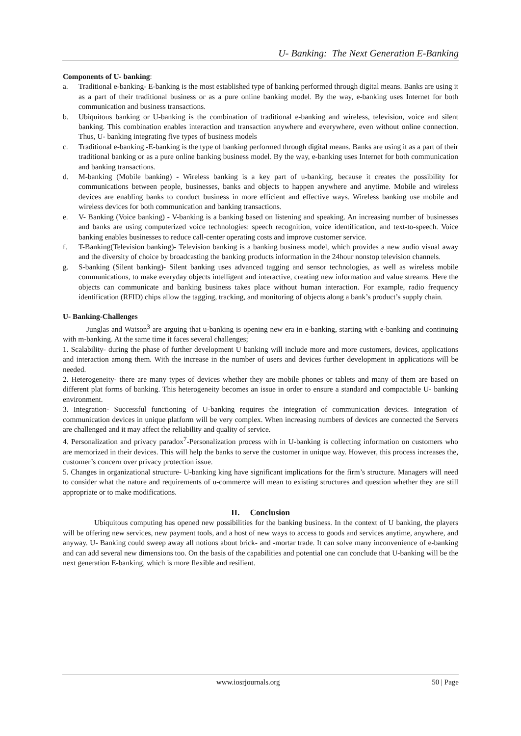U- Banking: The Next Generation E-Banking
Components of U- banking:
a. Traditional e-banking- E-banking is the most established type of banking performed through digital means. Banks are using it as a part of their traditional business or as a pure online banking model. By the way, e-banking uses Internet for both communication and business transactions.
b. Ubiquitous banking or U-banking is the combination of traditional e-banking and wireless, television, voice and silent banking. This combination enables interaction and transaction anywhere and everywhere, even without online connection. Thus, U- banking integrating five types of business models
c. Traditional e-banking -E-banking is the type of banking performed through digital means. Banks are using it as a part of their traditional banking or as a pure online banking business model. By the way, e-banking uses Internet for both communication and banking transactions.
d. M-banking (Mobile banking) - Wireless banking is a key part of u-banking, because it creates the possibility for communications between people, businesses, banks and objects to happen anywhere and anytime. Mobile and wireless devices are enabling banks to conduct business in more efficient and effective ways. Wireless banking use mobile and wireless devices for both communication and banking transactions.
e. V- Banking (Voice banking) - V-banking is a banking based on listening and speaking. An increasing number of businesses and banks are using computerized voice technologies: speech recognition, voice identification, and text-to-speech. Voice banking enables businesses to reduce call-center operating costs and improve customer service.
f. T-Banking(Television banking)- Television banking is a banking business model, which provides a new audio visual away and the diversity of choice by broadcasting the banking products information in the 24hour nonstop television channels.
g. S-banking (Silent banking)- Silent banking uses advanced tagging and sensor technologies, as well as wireless mobile communications, to make everyday objects intelligent and interactive, creating new information and value streams. Here the objects can communicate and banking business takes place without human interaction. For example, radio frequency identification (RFID) chips allow the tagging, tracking, and monitoring of objects along a bank’s product’s supply chain.
U- Banking-Challenges
Junglas and Watson<sup>3</sup> are arguing that u-banking is opening new era in e-banking, starting with e-banking and continuing with m-banking. At the same time it faces several challenges;
1. Scalability- during the phase of further development U banking will include more and more customers, devices, applications and interaction among them. With the increase in the number of users and devices further development in applications will be needed.
2. Heterogeneity- there are many types of devices whether they are mobile phones or tablets and many of them are based on different plat forms of banking. This heterogeneity becomes an issue in order to ensure a standard and compactable U- banking environment.
3. Integration- Successful functioning of U-banking requires the integration of communication devices. Integration of communication devices in unique platform will be very complex. When increasing numbers of devices are connected the Servers are challenged and it may affect the reliability and quality of service.
4. Personalization and privacy paradox<sup>7</sup>-Personalization process with in U-banking is collecting information on customers who are memorized in their devices. This will help the banks to serve the customer in unique way. However, this process increases the, customer’s concern over privacy protection issue.
5. Changes in organizational structure- U-banking king have significant implications for the firm’s structure. Managers will need to consider what the nature and requirements of u-commerce will mean to existing structures and question whether they are still appropriate or to make modifications.
II. Conclusion
Ubiquitous computing has opened new possibilities for the banking business. In the context of U banking, the players will be offering new services, new payment tools, and a host of new ways to access to goods and services anytime, anywhere, and anyway. U- Banking could sweep away all notions about brick- and -mortar trade. It can solve many inconvenience of e-banking and can add several new dimensions too. On the basis of the capabilities and potential one can conclude that U-banking will be the next generation E-banking, which is more flexible and resilient.
www.iosrjournals.org 50 | Page